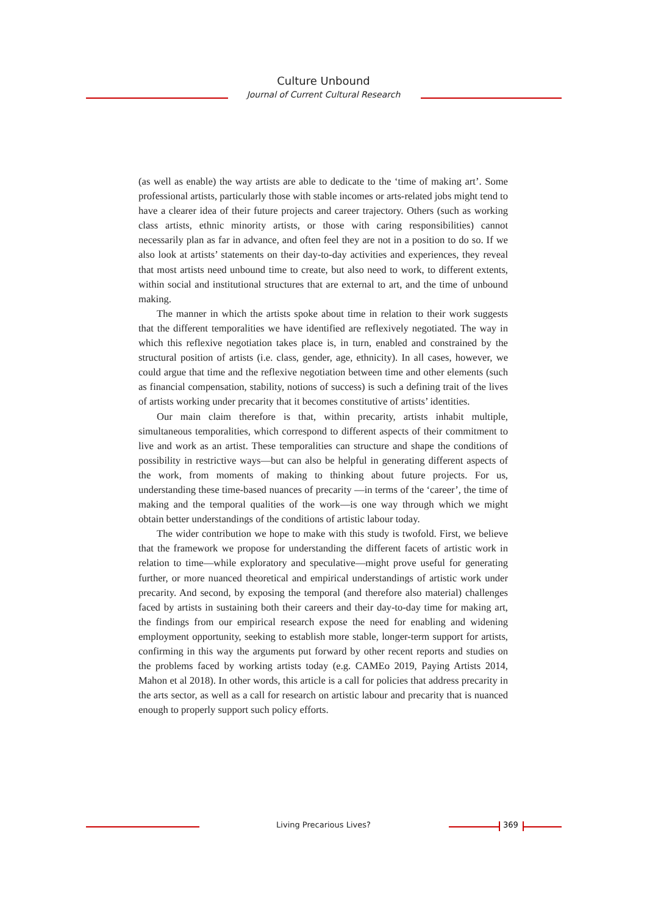Culture Unbound
Journal of Current Cultural Research
(as well as enable) the way artists are able to dedicate to the ‘time of making art’. Some professional artists, particularly those with stable incomes or arts-related jobs might tend to have a clearer idea of their future projects and career trajectory. Others (such as working class artists, ethnic minority artists, or those with caring responsibilities) cannot necessarily plan as far in advance, and often feel they are not in a position to do so. If we also look at artists’ statements on their day-to-day activities and experiences, they reveal that most artists need unbound time to create, but also need to work, to different extents, within social and institutional structures that are external to art, and the time of unbound making.
The manner in which the artists spoke about time in relation to their work suggests that the different temporalities we have identified are reflexively negotiated. The way in which this reflexive negotiation takes place is, in turn, enabled and constrained by the structural position of artists (i.e. class, gender, age, ethnicity). In all cases, however, we could argue that time and the reflexive negotiation between time and other elements (such as financial compensation, stability, notions of success) is such a defining trait of the lives of artists working under precarity that it becomes constitutive of artists’ identities.
Our main claim therefore is that, within precarity, artists inhabit multiple, simultaneous temporalities, which correspond to different aspects of their commitment to live and work as an artist. These temporalities can structure and shape the conditions of possibility in restrictive ways—but can also be helpful in generating different aspects of the work, from moments of making to thinking about future projects. For us, understanding these time-based nuances of precarity —in terms of the ‘career’, the time of making and the temporal qualities of the work—is one way through which we might obtain better understandings of the conditions of artistic labour today.
The wider contribution we hope to make with this study is twofold. First, we believe that the framework we propose for understanding the different facets of artistic work in relation to time—while exploratory and speculative—might prove useful for generating further, or more nuanced theoretical and empirical understandings of artistic work under precarity. And second, by exposing the temporal (and therefore also material) challenges faced by artists in sustaining both their careers and their day-to-day time for making art, the findings from our empirical research expose the need for enabling and widening employment opportunity, seeking to establish more stable, longer-term support for artists, confirming in this way the arguments put forward by other recent reports and studies on the problems faced by working artists today (e.g. CAMEo 2019, Paying Artists 2014, Mahon et al 2018). In other words, this article is a call for policies that address precarity in the arts sector, as well as a call for research on artistic labour and precarity that is nuanced enough to properly support such policy efforts.
Living Precarious Lives? 369